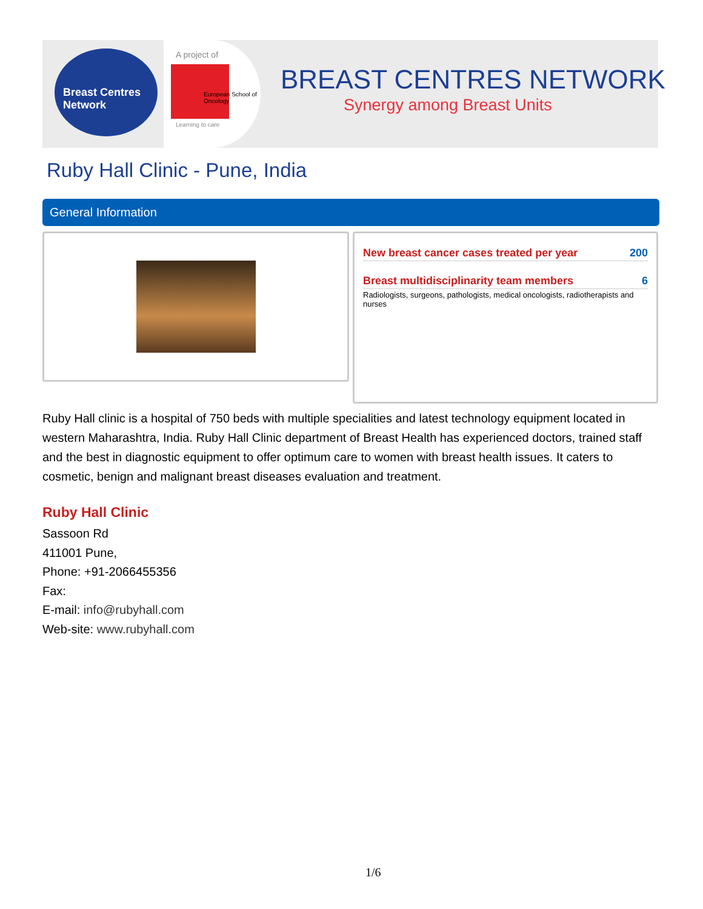Breast Centres
Network
A project of
European School of Oncology
Learning to care
BREAST CENTRES NETWORK
Synergy among Breast Units
Ruby Hall Clinic - Pune, India
General Information
New breast cancer cases treated per year 200
Breast multidisciplinarity team members 6
Radiologists, surgeons, pathologists, medical oncologists, radiotherapists and nurses
Ruby Hall clinic is a hospital of 750 beds with multiple specialities and latest technology equipment located in western Maharashtra, India. Ruby Hall Clinic department of Breast Health has experienced doctors, trained staff and the best in diagnostic equipment to offer optimum care to women with breast health issues. It caters to cosmetic, benign and malignant breast diseases evaluation and treatment.
Ruby Hall Clinic
Sassoon Rd
411001 Pune,
Phone: +91-2066455356
Fax:
E-mail: info@rubyhall.com
Web-site: www.rubyhall.com
1/6